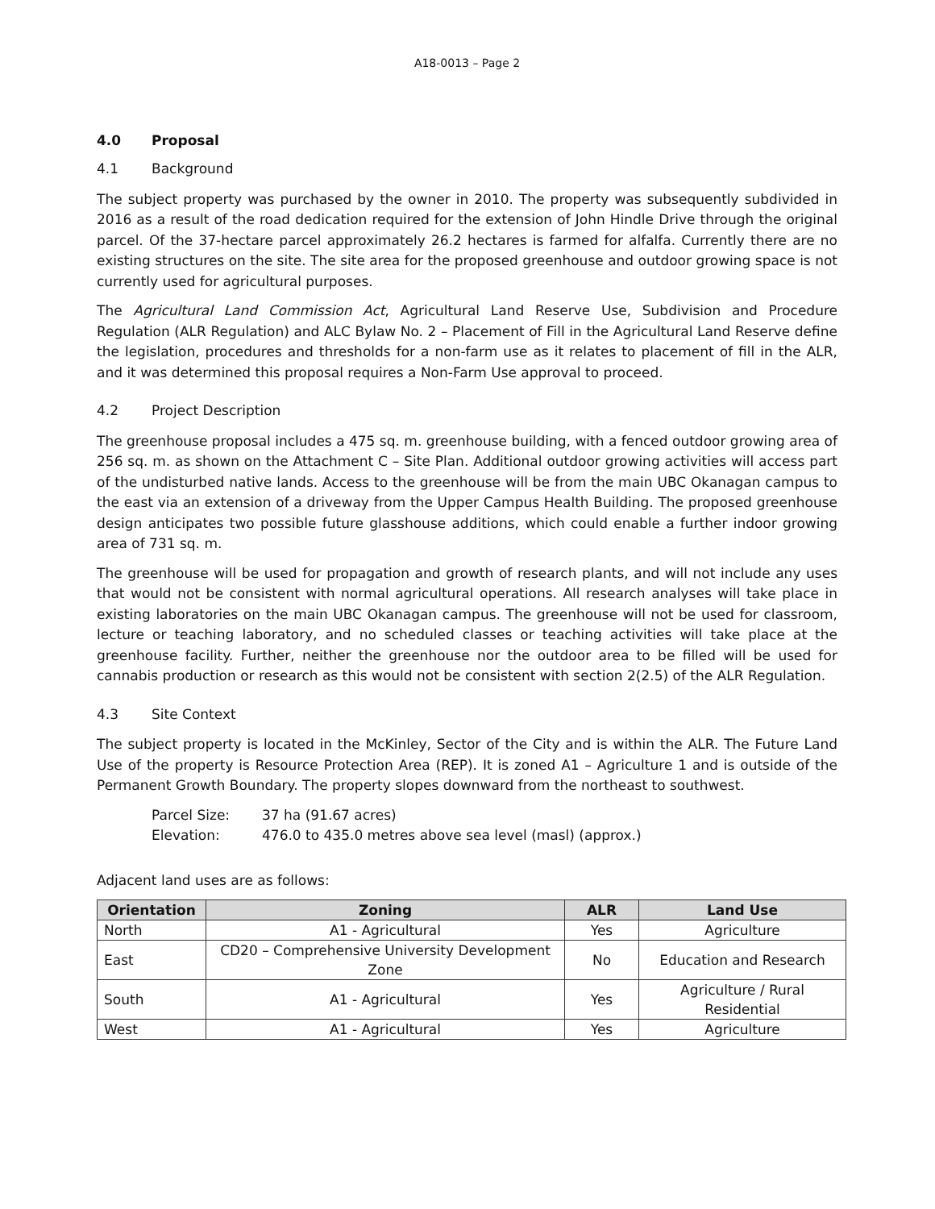A18-0013 – Page 2
4.0 Proposal
4.1 Background
The subject property was purchased by the owner in 2010. The property was subsequently subdivided in 2016 as a result of the road dedication required for the extension of John Hindle Drive through the original parcel. Of the 37-hectare parcel approximately 26.2 hectares is farmed for alfalfa. Currently there are no existing structures on the site. The site area for the proposed greenhouse and outdoor growing space is not currently used for agricultural purposes.
The Agricultural Land Commission Act, Agricultural Land Reserve Use, Subdivision and Procedure Regulation (ALR Regulation) and ALC Bylaw No. 2 – Placement of Fill in the Agricultural Land Reserve define the legislation, procedures and thresholds for a non-farm use as it relates to placement of fill in the ALR, and it was determined this proposal requires a Non-Farm Use approval to proceed.
4.2 Project Description
The greenhouse proposal includes a 475 sq. m. greenhouse building, with a fenced outdoor growing area of 256 sq. m. as shown on the Attachment C – Site Plan. Additional outdoor growing activities will access part of the undisturbed native lands. Access to the greenhouse will be from the main UBC Okanagan campus to the east via an extension of a driveway from the Upper Campus Health Building. The proposed greenhouse design anticipates two possible future glasshouse additions, which could enable a further indoor growing area of 731 sq. m.
The greenhouse will be used for propagation and growth of research plants, and will not include any uses that would not be consistent with normal agricultural operations. All research analyses will take place in existing laboratories on the main UBC Okanagan campus. The greenhouse will not be used for classroom, lecture or teaching laboratory, and no scheduled classes or teaching activities will take place at the greenhouse facility. Further, neither the greenhouse nor the outdoor area to be filled will be used for cannabis production or research as this would not be consistent with section 2(2.5) of the ALR Regulation.
4.3 Site Context
The subject property is located in the McKinley, Sector of the City and is within the ALR. The Future Land Use of the property is Resource Protection Area (REP). It is zoned A1 – Agriculture 1 and is outside of the Permanent Growth Boundary. The property slopes downward from the northeast to southwest.
Parcel Size: 37 ha (91.67 acres)
Elevation: 476.0 to 435.0 metres above sea level (masl) (approx.)
Adjacent land uses are as follows:
| Orientation | Zoning | ALR | Land Use |
| --- | --- | --- | --- |
| North | A1 - Agricultural | Yes | Agriculture |
| East | CD20 – Comprehensive University Development Zone | No | Education and Research |
| South | A1 - Agricultural | Yes | Agriculture / Rural Residential |
| West | A1 - Agricultural | Yes | Agriculture |